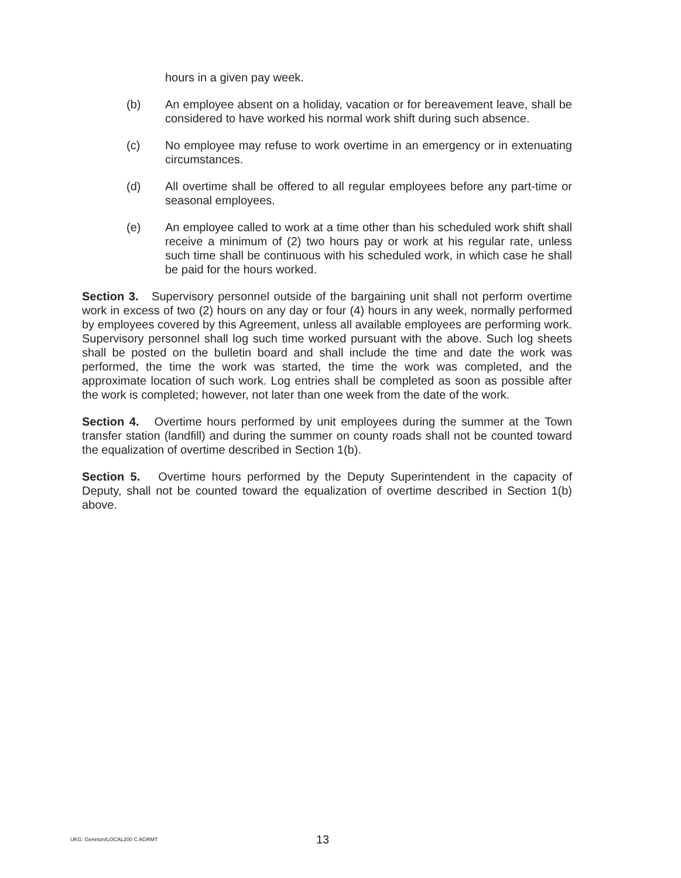hours in a given pay week.
(b) An employee absent on a holiday, vacation or for bereavement leave, shall be considered to have worked his normal work shift during such absence.
(c) No employee may refuse to work overtime in an emergency or in extenuating circumstances.
(d) All overtime shall be offered to all regular employees before any part-time or seasonal employees.
(e) An employee called to work at a time other than his scheduled work shift shall receive a minimum of (2) two hours pay or work at his regular rate, unless such time shall be continuous with his scheduled work, in which case he shall be paid for the hours worked.
Section 3. Supervisory personnel outside of the bargaining unit shall not perform overtime work in excess of two (2) hours on any day or four (4) hours in any week, normally performed by employees covered by this Agreement, unless all available employees are performing work. Supervisory personnel shall log such time worked pursuant with the above. Such log sheets shall be posted on the bulletin board and shall include the time and date the work was performed, the time the work was started, the time the work was completed, and the approximate location of such work. Log entries shall be completed as soon as possible after the work is completed; however, not later than one week from the date of the work.
Section 4. Overtime hours performed by unit employees during the summer at the Town transfer station (landfill) and during the summer on county roads shall not be counted toward the equalization of overtime described in Section 1(b).
Section 5. Overtime hours performed by the Deputy Superintendent in the capacity of Deputy, shall not be counted toward the equalization of overtime described in Section 1(b) above.
UKG: Geneton/LOCAL200 C AGRMT 13